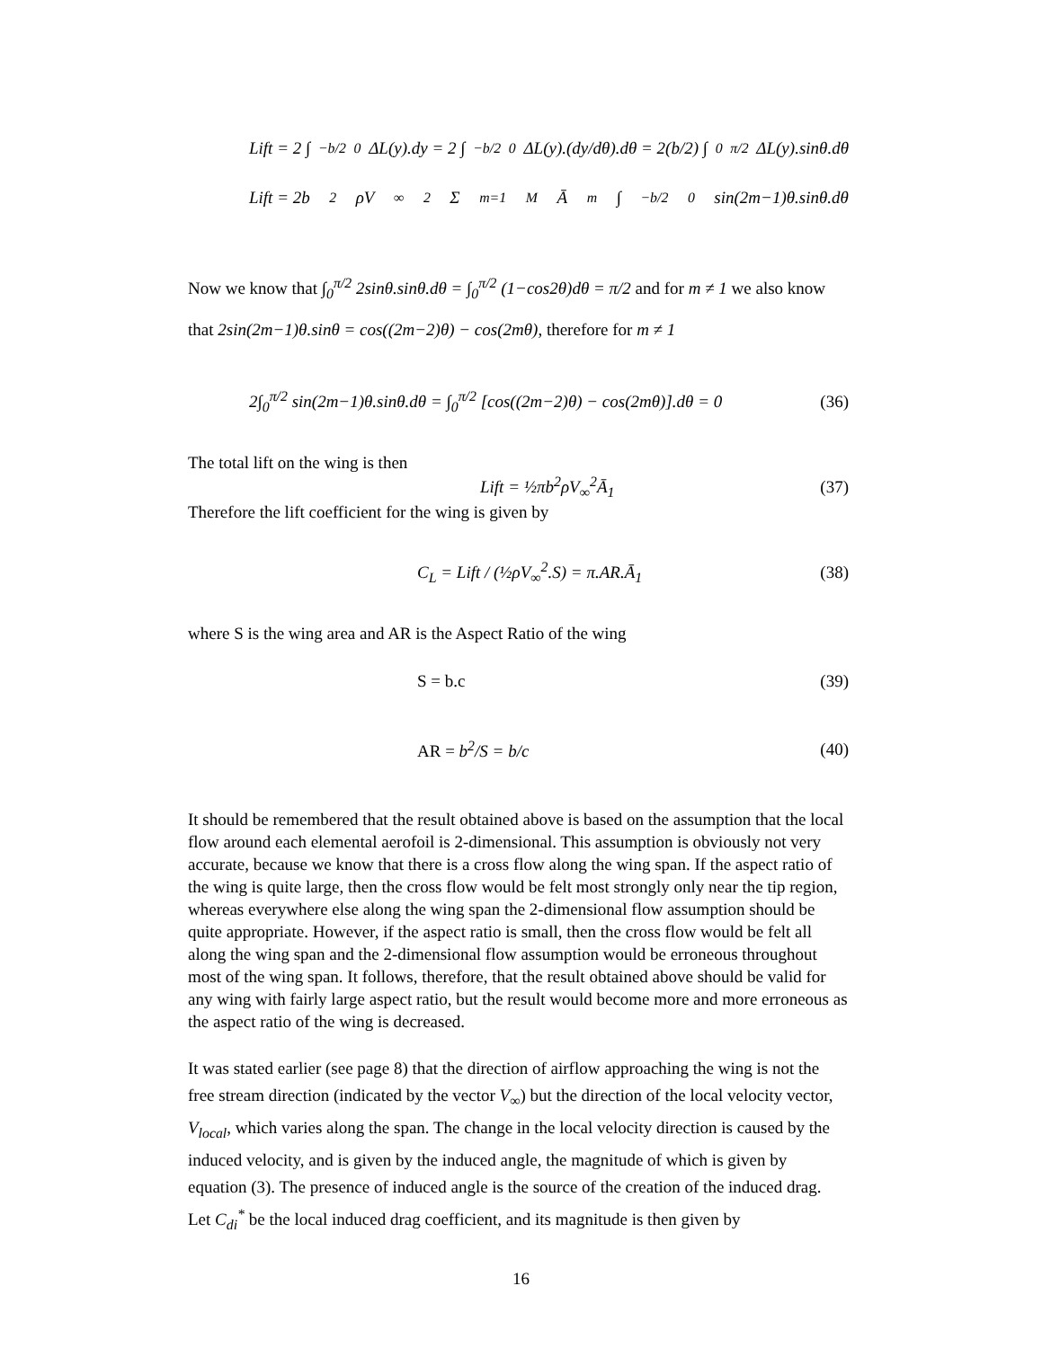Lift = 2 ∫<sub>−b/2</sub><sup>0</sup> ΔL(y).dy = 2 ∫<sub>−b/2</sub><sup>0</sup> ΔL(y).(dy/dθ).dθ = 2(b/2) ∫<sub>0</sub><sup>π/2</sup> ΔL(y).sinθ.dθ
Lift = 2b<sup>2</sup>ρV<sub>∞</sub><sup>2</sup> Σ<sub>m=1</sub><sup>M</sup> Ā<sub>m</sub> ∫<sub>−b/2</sub><sup>0</sup> sin(2m−1)θ.sinθ.dθ
Now we know that ∫<sub>0</sub><sup>π/2</sup> 2sinθ.sinθ.dθ = ∫<sub>0</sub><sup>π/2</sup> (1−cos2θ)dθ = π/2 and for m ≠ 1 we also know that 2sin(2m−1)θ.sinθ = cos((2m−2)θ) − cos(2mθ), therefore for m ≠ 1
2∫<sub>0</sub><sup>π/2</sup> sin(2m−1)θ.sinθ.dθ = ∫<sub>0</sub><sup>π/2</sup> [cos((2m−2)θ) − cos(2mθ)].dθ = 0 (36)
The total lift on the wing is then
Lift = ½πb<sup>2</sup>ρV<sub>∞</sub><sup>2</sup>Ā<sub>1</sub> (37)
Therefore the lift coefficient for the wing is given by
C<sub>L</sub> = Lift / (½ρV<sub>∞</sub><sup>2</sup>.S) = π.AR.Ā<sub>1</sub> (38)
where S is the wing area and AR is the Aspect Ratio of the wing
S = b.c (39)
AR = b<sup>2</sup>/S = b/c (40)
It should be remembered that the result obtained above is based on the assumption that the local flow around each elemental aerofoil is 2-dimensional. This assumption is obviously not very accurate, because we know that there is a cross flow along the wing span. If the aspect ratio of the wing is quite large, then the cross flow would be felt most strongly only near the tip region, whereas everywhere else along the wing span the 2-dimensional flow assumption should be quite appropriate. However, if the aspect ratio is small, then the cross flow would be felt all along the wing span and the 2-dimensional flow assumption would be erroneous throughout most of the wing span. It follows, therefore, that the result obtained above should be valid for any wing with fairly large aspect ratio, but the result would become more and more erroneous as the aspect ratio of the wing is decreased.
It was stated earlier (see page 8) that the direction of airflow approaching the wing is not the free stream direction (indicated by the vector V<sub>∞</sub>) but the direction of the local velocity vector, V<sub>local</sub>, which varies along the span. The change in the local velocity direction is caused by the induced velocity, and is given by the induced angle, the magnitude of which is given by equation (3). The presence of induced angle is the source of the creation of the induced drag.
Let C<sub>di</sub><sup>*</sup> be the local induced drag coefficient, and its magnitude is then given by
16